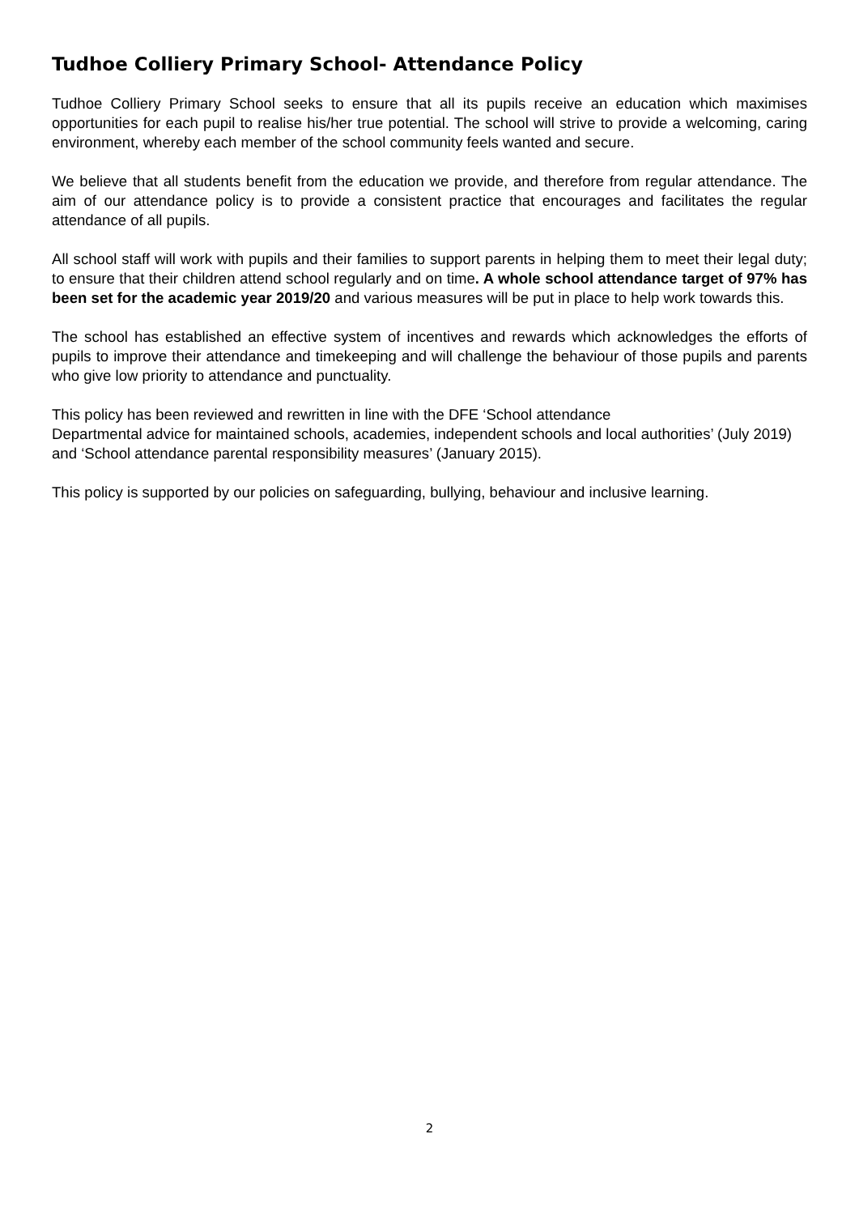Tudhoe Colliery Primary School- Attendance Policy
Tudhoe Colliery Primary School seeks to ensure that all its pupils receive an education which maximises opportunities for each pupil to realise his/her true potential. The school will strive to provide a welcoming, caring environment, whereby each member of the school community feels wanted and secure.
We believe that all students benefit from the education we provide, and therefore from regular attendance. The aim of our attendance policy is to provide a consistent practice that encourages and facilitates the regular attendance of all pupils.
All school staff will work with pupils and their families to support parents in helping them to meet their legal duty; to ensure that their children attend school regularly and on time. A whole school attendance target of 97% has been set for the academic year 2019/20 and various measures will be put in place to help work towards this.
The school has established an effective system of incentives and rewards which acknowledges the efforts of pupils to improve their attendance and timekeeping and will challenge the behaviour of those pupils and parents who give low priority to attendance and punctuality.
This policy has been reviewed and rewritten in line with the DFE ‘School attendance
Departmental advice for maintained schools, academies, independent schools and local authorities’ (July 2019) and ‘School attendance parental responsibility measures’ (January 2015).
This policy is supported by our policies on safeguarding, bullying, behaviour and inclusive learning.
2